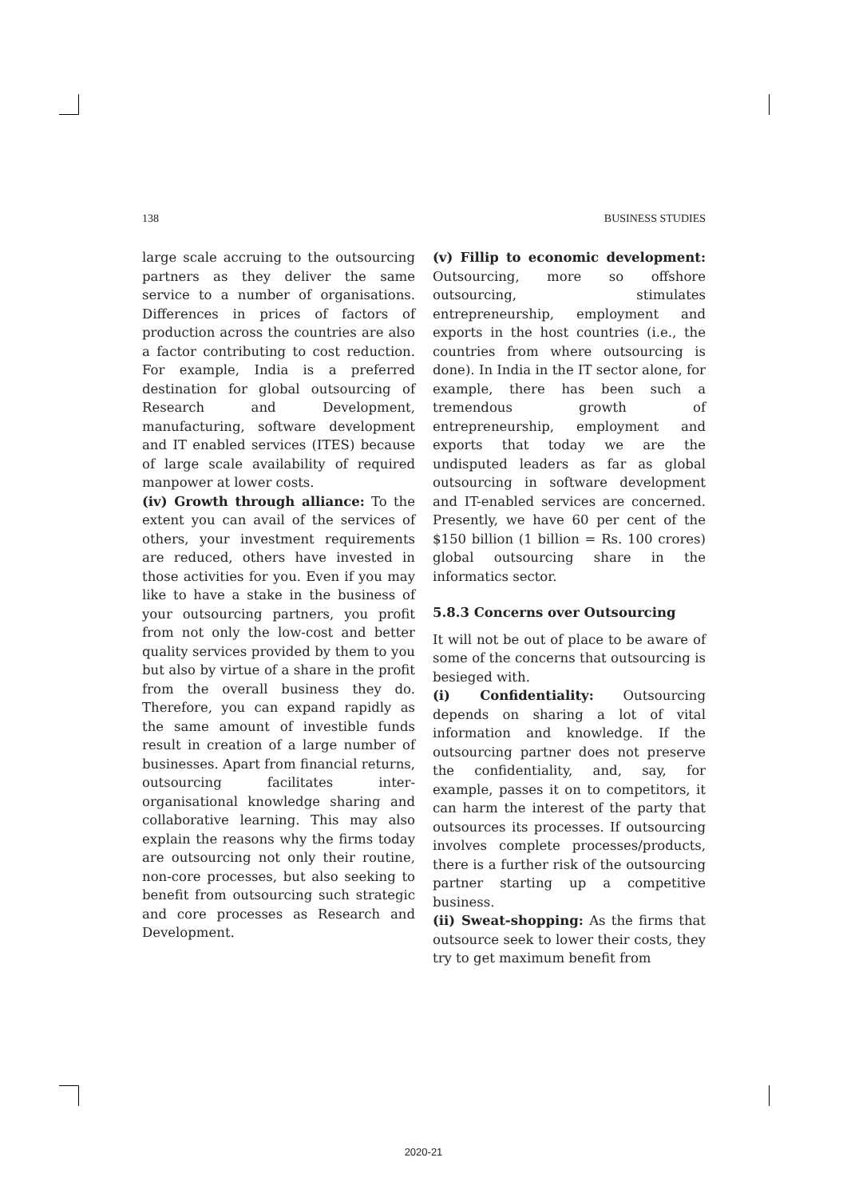138 BUSINESS STUDIES
large scale accruing to the outsourcing partners as they deliver the same service to a number of organisations. Differences in prices of factors of production across the countries are also a factor contributing to cost reduction. For example, India is a preferred destination for global outsourcing of Research and Development, manufacturing, software development and IT enabled services (ITES) because of large scale availability of required manpower at lower costs.
(iv) Growth through alliance: To the extent you can avail of the services of others, your investment requirements are reduced, others have invested in those activities for you. Even if you may like to have a stake in the business of your outsourcing partners, you profit from not only the low-cost and better quality services provided by them to you but also by virtue of a share in the profit from the overall business they do. Therefore, you can expand rapidly as the same amount of investible funds result in creation of a large number of businesses. Apart from financial returns, outsourcing facilitates inter-organisational knowledge sharing and collaborative learning. This may also explain the reasons why the firms today are outsourcing not only their routine, non-core processes, but also seeking to benefit from outsourcing such strategic and core processes as Research and Development.
(v) Fillip to economic development: Outsourcing, more so offshore outsourcing, stimulates entrepreneurship, employment and exports in the host countries (i.e., the countries from where outsourcing is done). In India in the IT sector alone, for example, there has been such a tremendous growth of entrepreneurship, employment and exports that today we are the undisputed leaders as far as global outsourcing in software development and IT-enabled services are concerned. Presently, we have 60 per cent of the $150 billion (1 billion = Rs. 100 crores) global outsourcing share in the informatics sector.
5.8.3 Concerns over Outsourcing
It will not be out of place to be aware of some of the concerns that outsourcing is besieged with.
(i) Confidentiality: Outsourcing depends on sharing a lot of vital information and knowledge. If the outsourcing partner does not preserve the confidentiality, and, say, for example, passes it on to competitors, it can harm the interest of the party that outsources its processes. If outsourcing involves complete processes/products, there is a further risk of the outsourcing partner starting up a competitive business.
(ii) Sweat-shopping: As the firms that outsource seek to lower their costs, they try to get maximum benefit from
2020-21